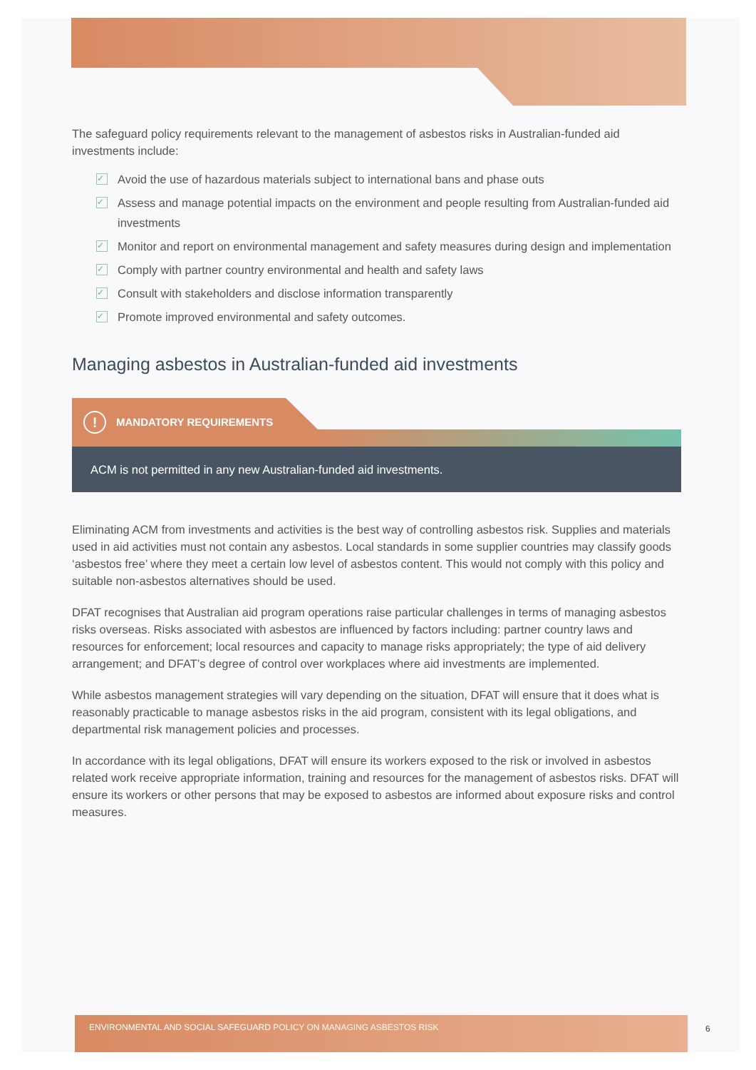The safeguard policy requirements relevant to the management of asbestos risks in Australian-funded aid investments include:
✓ Avoid the use of hazardous materials subject to international bans and phase outs
✓ Assess and manage potential impacts on the environment and people resulting from Australian-funded aid investments
✓ Monitor and report on environmental management and safety measures during design and implementation
✓ Comply with partner country environmental and health and safety laws
✓ Consult with stakeholders and disclose information transparently
✓ Promote improved environmental and safety outcomes.
Managing asbestos in Australian-funded aid investments
! MANDATORY REQUIREMENTS
ACM is not permitted in any new Australian-funded aid investments.
Eliminating ACM from investments and activities is the best way of controlling asbestos risk. Supplies and materials used in aid activities must not contain any asbestos. Local standards in some supplier countries may classify goods ‘asbestos free’ where they meet a certain low level of asbestos content. This would not comply with this policy and suitable non-asbestos alternatives should be used.
DFAT recognises that Australian aid program operations raise particular challenges in terms of managing asbestos risks overseas. Risks associated with asbestos are influenced by factors including: partner country laws and resources for enforcement; local resources and capacity to manage risks appropriately; the type of aid delivery arrangement; and DFAT’s degree of control over workplaces where aid investments are implemented.
While asbestos management strategies will vary depending on the situation, DFAT will ensure that it does what is reasonably practicable to manage asbestos risks in the aid program, consistent with its legal obligations, and departmental risk management policies and processes.
In accordance with its legal obligations, DFAT will ensure its workers exposed to the risk or involved in asbestos related work receive appropriate information, training and resources for the management of asbestos risks. DFAT will ensure its workers or other persons that may be exposed to asbestos are informed about exposure risks and control measures.
ENVIRONMENTAL AND SOCIAL SAFEGUARD POLICY ON MANAGING ASBESTOS RISK
6